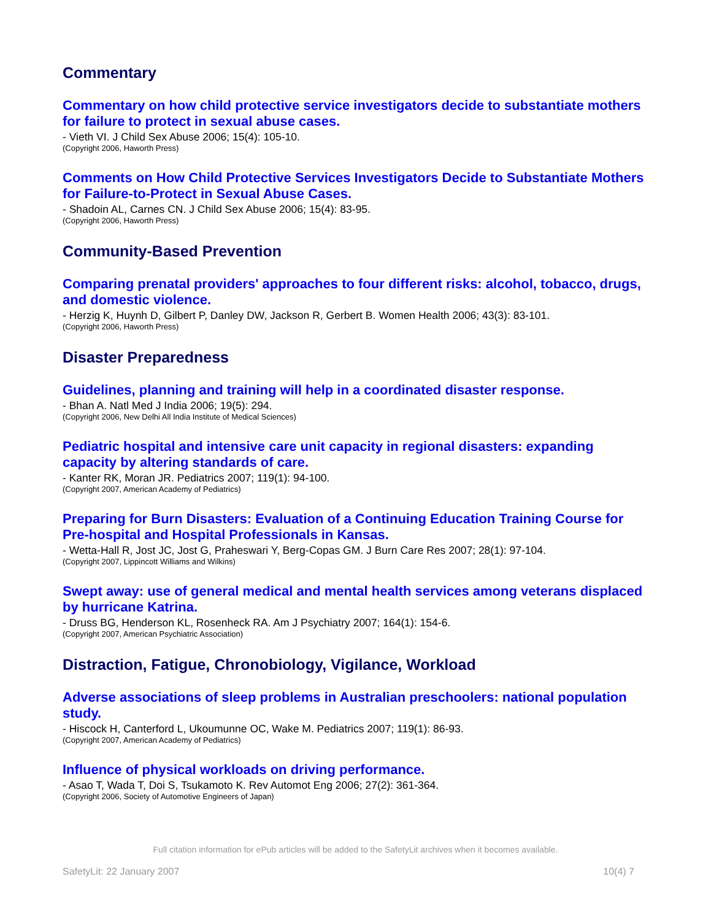Commentary
Commentary on how child protective service investigators decide to substantiate mothers for failure to protect in sexual abuse cases.
- Vieth VI. J Child Sex Abuse 2006; 15(4): 105-10.
(Copyright 2006, Haworth Press)
Comments on How Child Protective Services Investigators Decide to Substantiate Mothers for Failure-to-Protect in Sexual Abuse Cases.
- Shadoin AL, Carnes CN. J Child Sex Abuse 2006; 15(4): 83-95.
(Copyright 2006, Haworth Press)
Community-Based Prevention
Comparing prenatal providers' approaches to four different risks: alcohol, tobacco, drugs, and domestic violence.
- Herzig K, Huynh D, Gilbert P, Danley DW, Jackson R, Gerbert B. Women Health 2006; 43(3): 83-101.
(Copyright 2006, Haworth Press)
Disaster Preparedness
Guidelines, planning and training will help in a coordinated disaster response.
- Bhan A. Natl Med J India 2006; 19(5): 294.
(Copyright 2006, New Delhi All India Institute of Medical Sciences)
Pediatric hospital and intensive care unit capacity in regional disasters: expanding capacity by altering standards of care.
- Kanter RK, Moran JR. Pediatrics 2007; 119(1): 94-100.
(Copyright 2007, American Academy of Pediatrics)
Preparing for Burn Disasters: Evaluation of a Continuing Education Training Course for Pre-hospital and Hospital Professionals in Kansas.
- Wetta-Hall R, Jost JC, Jost G, Praheswari Y, Berg-Copas GM. J Burn Care Res 2007; 28(1): 97-104.
(Copyright 2007, Lippincott Williams and Wilkins)
Swept away: use of general medical and mental health services among veterans displaced by hurricane Katrina.
- Druss BG, Henderson KL, Rosenheck RA. Am J Psychiatry 2007; 164(1): 154-6.
(Copyright 2007, American Psychiatric Association)
Distraction, Fatigue, Chronobiology, Vigilance, Workload
Adverse associations of sleep problems in Australian preschoolers: national population study.
- Hiscock H, Canterford L, Ukoumunne OC, Wake M. Pediatrics 2007; 119(1): 86-93.
(Copyright 2007, American Academy of Pediatrics)
Influence of physical workloads on driving performance.
- Asao T, Wada T, Doi S, Tsukamoto K. Rev Automot Eng 2006; 27(2): 361-364.
(Copyright 2006, Society of Automotive Engineers of Japan)
Full citation information for ePub articles will be added to the SafetyLit archives when it becomes available.
SafetyLit: 22 January 2007 10(4) 7